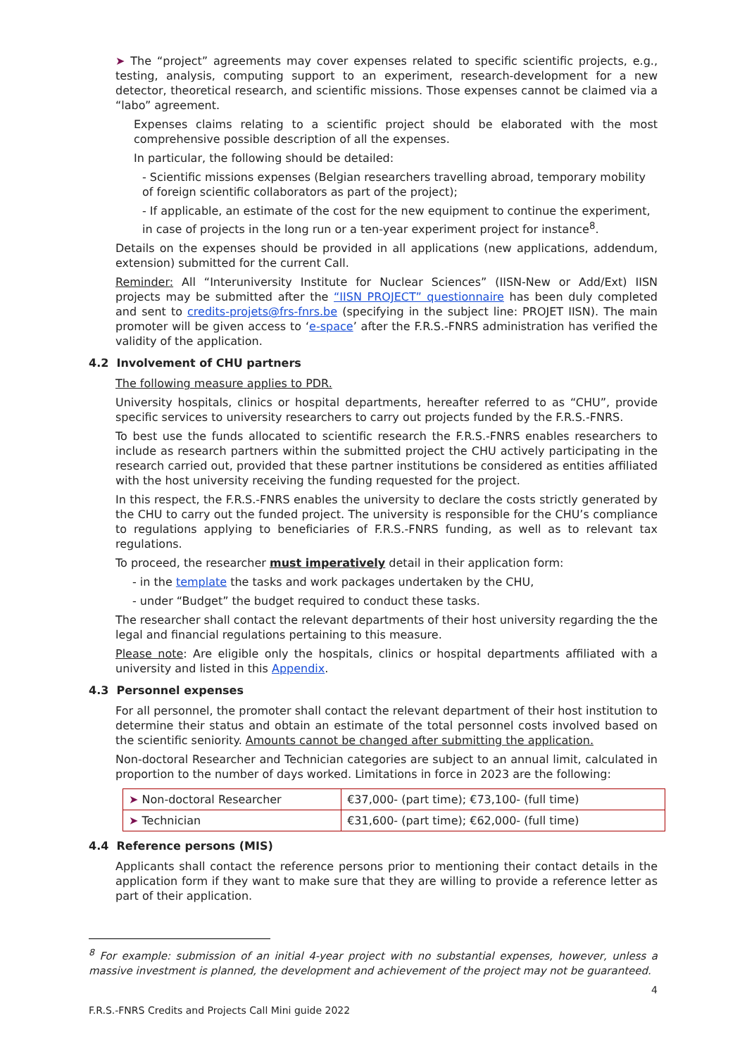➤ The “project” agreements may cover expenses related to specific scientific projects, e.g., testing, analysis, computing support to an experiment, research-development for a new detector, theoretical research, and scientific missions. Those expenses cannot be claimed via a “labo” agreement.
Expenses claims relating to a scientific project should be elaborated with the most comprehensive possible description of all the expenses.
In particular, the following should be detailed:
- Scientific missions expenses (Belgian researchers travelling abroad, temporary mobility of foreign scientific collaborators as part of the project);
- If applicable, an estimate of the cost for the new equipment to continue the experiment, in case of projects in the long run or a ten-year experiment project for instance<sup>8</sup>.
Details on the expenses should be provided in all applications (new applications, addendum, extension) submitted for the current Call.
Reminder: All “Interuniversity Institute for Nuclear Sciences” (IISN-New or Add/Ext) IISN projects may be submitted after the “IISN PROJECT” questionnaire has been duly completed and sent to credits-projets@frs-fnrs.be (specifying in the subject line: PROJET IISN). The main promoter will be given access to ‘e-space’ after the F.R.S.-FNRS administration has verified the validity of the application.
4.2 Involvement of CHU partners
The following measure applies to PDR.
University hospitals, clinics or hospital departments, hereafter referred to as “CHU”, provide specific services to university researchers to carry out projects funded by the F.R.S.-FNRS.
To best use the funds allocated to scientific research the F.R.S.-FNRS enables researchers to include as research partners within the submitted project the CHU actively participating in the research carried out, provided that these partner institutions be considered as entities affiliated with the host university receiving the funding requested for the project.
In this respect, the F.R.S.-FNRS enables the university to declare the costs strictly generated by the CHU to carry out the funded project. The university is responsible for the CHU’s compliance to regulations applying to beneficiaries of F.R.S.-FNRS funding, as well as to relevant tax regulations.
To proceed, the researcher must imperatively detail in their application form:
- in the template the tasks and work packages undertaken by the CHU,
- under “Budget” the budget required to conduct these tasks.
The researcher shall contact the relevant departments of their host university regarding the the legal and financial regulations pertaining to this measure.
Please note: Are eligible only the hospitals, clinics or hospital departments affiliated with a university and listed in this Appendix.
4.3 Personnel expenses
For all personnel, the promoter shall contact the relevant department of their host institution to determine their status and obtain an estimate of the total personnel costs involved based on the scientific seniority. Amounts cannot be changed after submitting the application.
Non-doctoral Researcher and Technician categories are subject to an annual limit, calculated in proportion to the number of days worked. Limitations in force in 2023 are the following:
| ➤ Non-doctoral Researcher | €37,000- (part time); €73,100- (full time) |
| ➤ Technician | €31,600- (part time); €62,000- (full time) |
4.4 Reference persons (MIS)
Applicants shall contact the reference persons prior to mentioning their contact details in the application form if they want to make sure that they are willing to provide a reference letter as part of their application.
<sup>8</sup> For example: submission of an initial 4-year project with no substantial expenses, however, unless a massive investment is planned, the development and achievement of the project may not be guaranteed.
4
F.R.S.-FNRS Credits and Projects Call Mini guide 2022